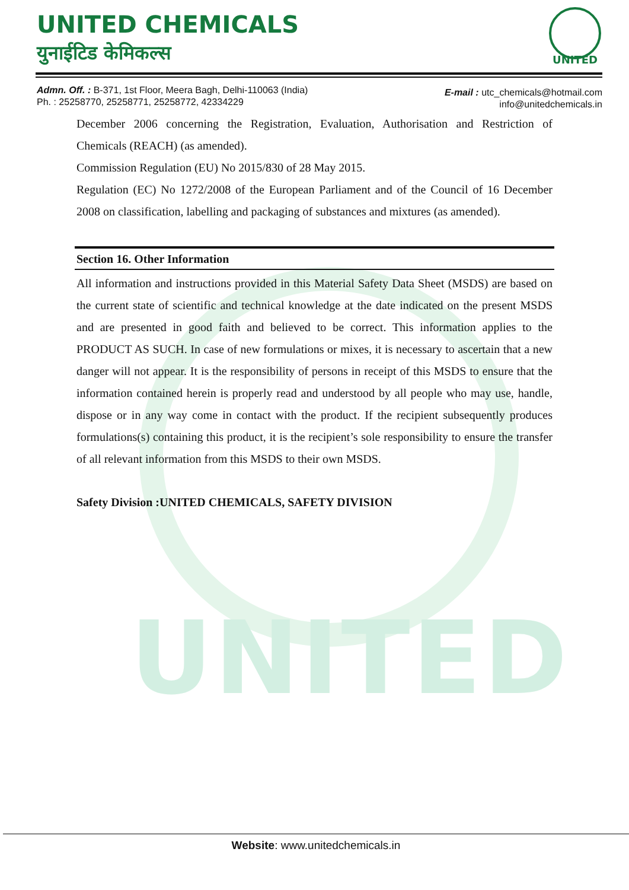UNITED
UNITED CHEMICALS
युनाईटिड केमिकल्स
UNITED
Admn. Off. : B-371, 1st Floor, Meera Bagh, Delhi-110063 (India)
Ph. : 25258770, 25258771, 25258772, 42334229
E-mail : utc_chemicals@hotmail.com
info@unitedchemicals.in
December 2006 concerning the Registration, Evaluation, Authorisation and Restriction of Chemicals (REACH) (as amended).
Commission Regulation (EU) No 2015/830 of 28 May 2015.
Regulation (EC) No 1272/2008 of the European Parliament and of the Council of 16 December 2008 on classification, labelling and packaging of substances and mixtures (as amended).
Section 16. Other Information
All information and instructions provided in this Material Safety Data Sheet (MSDS) are based on the current state of scientific and technical knowledge at the date indicated on the present MSDS and are presented in good faith and believed to be correct. This information applies to the PRODUCT AS SUCH. In case of new formulations or mixes, it is necessary to ascertain that a new danger will not appear. It is the responsibility of persons in receipt of this MSDS to ensure that the information contained herein is properly read and understood by all people who may use, handle, dispose or in any way come in contact with the product. If the recipient subsequently produces formulations(s) containing this product, it is the recipient’s sole responsibility to ensure the transfer of all relevant information from this MSDS to their own MSDS.
Safety Division :UNITED CHEMICALS, SAFETY DIVISION
Website: www.unitedchemicals.in